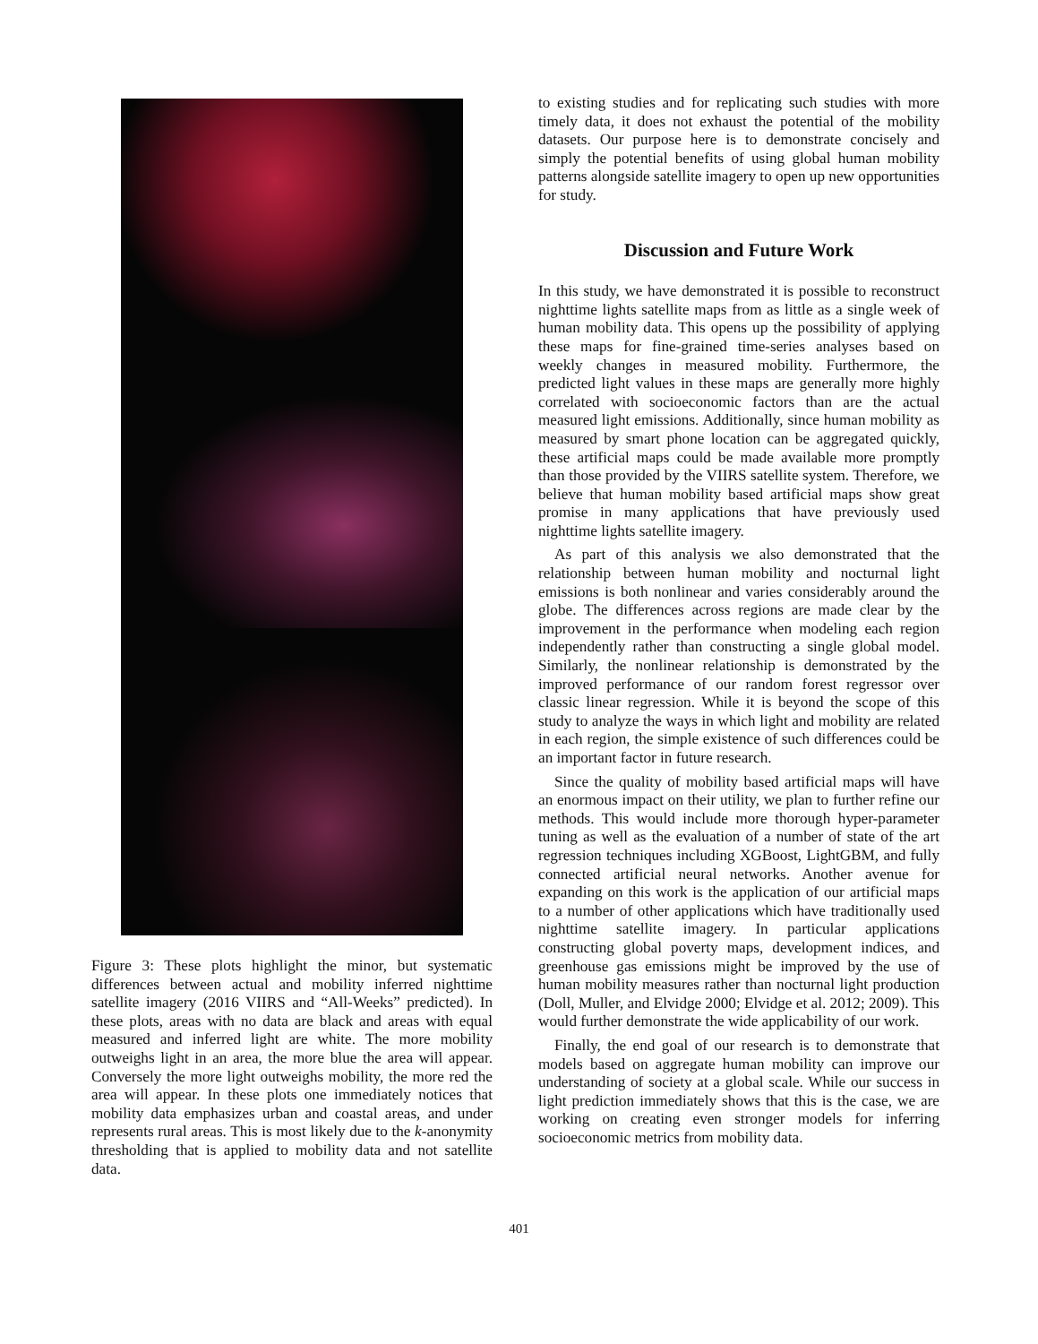Figure 3: These plots highlight the minor, but systematic differences between actual and mobility inferred nighttime satellite imagery (2016 VIIRS and “All-Weeks” predicted). In these plots, areas with no data are black and areas with equal measured and inferred light are white. The more mobility outweighs light in an area, the more blue the area will appear. Conversely the more light outweighs mobility, the more red the area will appear. In these plots one immediately notices that mobility data emphasizes urban and coastal areas, and under represents rural areas. This is most likely due to the k-anonymity thresholding that is applied to mobility data and not satellite data.
to existing studies and for replicating such studies with more timely data, it does not exhaust the potential of the mobility datasets. Our purpose here is to demonstrate concisely and simply the potential benefits of using global human mobility patterns alongside satellite imagery to open up new opportunities for study.
Discussion and Future Work
In this study, we have demonstrated it is possible to reconstruct nighttime lights satellite maps from as little as a single week of human mobility data. This opens up the possibility of applying these maps for fine-grained time-series analyses based on weekly changes in measured mobility. Furthermore, the predicted light values in these maps are generally more highly correlated with socioeconomic factors than are the actual measured light emissions. Additionally, since human mobility as measured by smart phone location can be aggregated quickly, these artificial maps could be made available more promptly than those provided by the VIIRS satellite system. Therefore, we believe that human mobility based artificial maps show great promise in many applications that have previously used nighttime lights satellite imagery.
As part of this analysis we also demonstrated that the relationship between human mobility and nocturnal light emissions is both nonlinear and varies considerably around the globe. The differences across regions are made clear by the improvement in the performance when modeling each region independently rather than constructing a single global model. Similarly, the nonlinear relationship is demonstrated by the improved performance of our random forest regressor over classic linear regression. While it is beyond the scope of this study to analyze the ways in which light and mobility are related in each region, the simple existence of such differences could be an important factor in future research.
Since the quality of mobility based artificial maps will have an enormous impact on their utility, we plan to further refine our methods. This would include more thorough hyper-parameter tuning as well as the evaluation of a number of state of the art regression techniques including XGBoost, LightGBM, and fully connected artificial neural networks. Another avenue for expanding on this work is the application of our artificial maps to a number of other applications which have traditionally used nighttime satellite imagery. In particular applications constructing global poverty maps, development indices, and greenhouse gas emissions might be improved by the use of human mobility measures rather than nocturnal light production (Doll, Muller, and Elvidge 2000; Elvidge et al. 2012; 2009). This would further demonstrate the wide applicability of our work.
Finally, the end goal of our research is to demonstrate that models based on aggregate human mobility can improve our understanding of society at a global scale. While our success in light prediction immediately shows that this is the case, we are working on creating even stronger models for inferring socioeconomic metrics from mobility data.
401